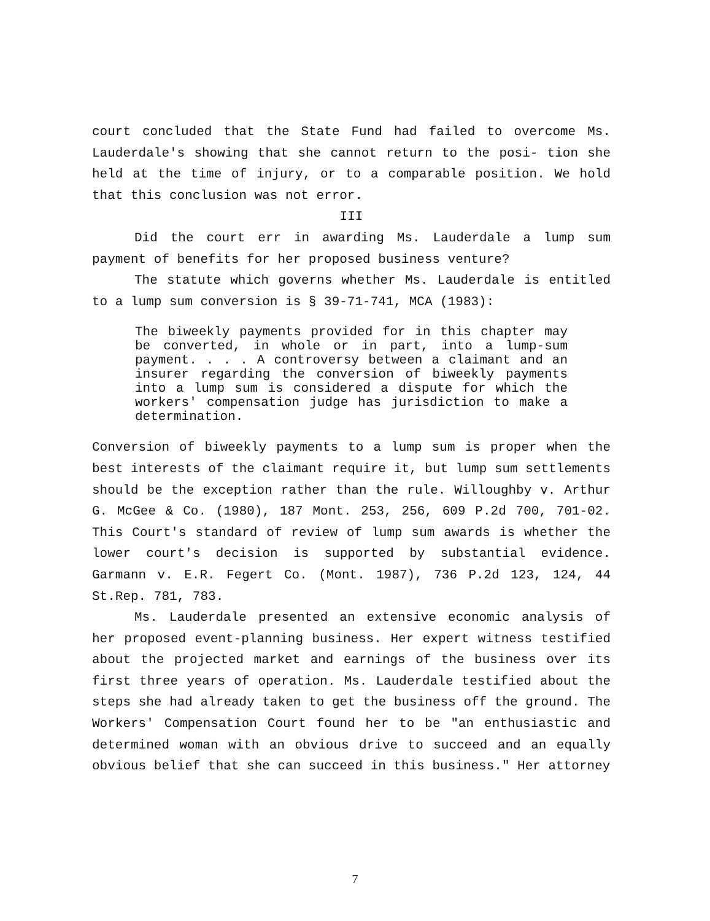court concluded that the State Fund had failed to overcome Ms. Lauderdale's showing that she cannot return to the posi- tion she held at the time of injury, or to a comparable position. We hold that this conclusion was not error.
III
Did the court err in awarding Ms. Lauderdale a lump sum payment of benefits for her proposed business venture?
The statute which governs whether Ms. Lauderdale is entitled to a lump sum conversion is § 39-71-741, MCA (1983):
The biweekly payments provided for in this chapter may be converted, in whole or in part, into a lump-sum payment. . . . A controversy between a claimant and an insurer regarding the conversion of biweekly payments into a lump sum is considered a dispute for which the workers' compensation judge has jurisdiction to make a determination.
Conversion of biweekly payments to a lump sum is proper when the best interests of the claimant require it, but lump sum settlements should be the exception rather than the rule. Willoughby v. Arthur G. McGee & Co. (1980), 187 Mont. 253, 256, 609 P.2d 700, 701-02. This Court's standard of review of lump sum awards is whether the lower court's decision is supported by substantial evidence. Garmann v. E.R. Fegert Co. (Mont. 1987), 736 P.2d 123, 124, 44 St.Rep. 781, 783.
Ms. Lauderdale presented an extensive economic analysis of her proposed event-planning business. Her expert witness testified about the projected market and earnings of the business over its first three years of operation. Ms. Lauderdale testified about the steps she had already taken to get the business off the ground. The Workers' Compensation Court found her to be "an enthusiastic and determined woman with an obvious drive to succeed and an equally obvious belief that she can succeed in this business." Her attorney
7